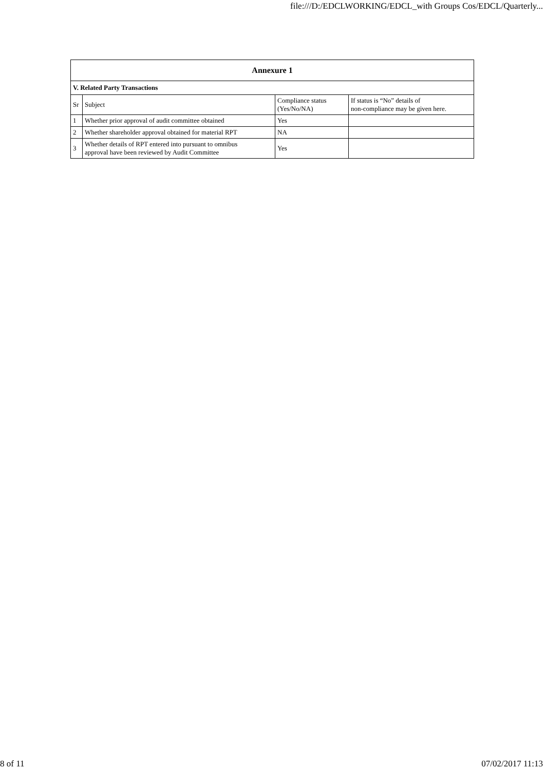file:///D:/EDCLWORKING/EDCL_with Groups Cos/EDCL/Quarterly...
| Annexure 1 | | | |
| --- | --- | --- | --- |
| V. Related Party Transactions | | | |
| Sr | Subject | Compliance status (Yes/No/NA) | If status is “No” details of non-compliance may be given here. |
| 1 | Whether prior approval of audit committee obtained | Yes | |
| 2 | Whether shareholder approval obtained for material RPT | NA | |
| 3 | Whether details of RPT entered into pursuant to omnibus approval have been reviewed by Audit Committee | Yes | |
8 of 11 07/02/2017 11:13